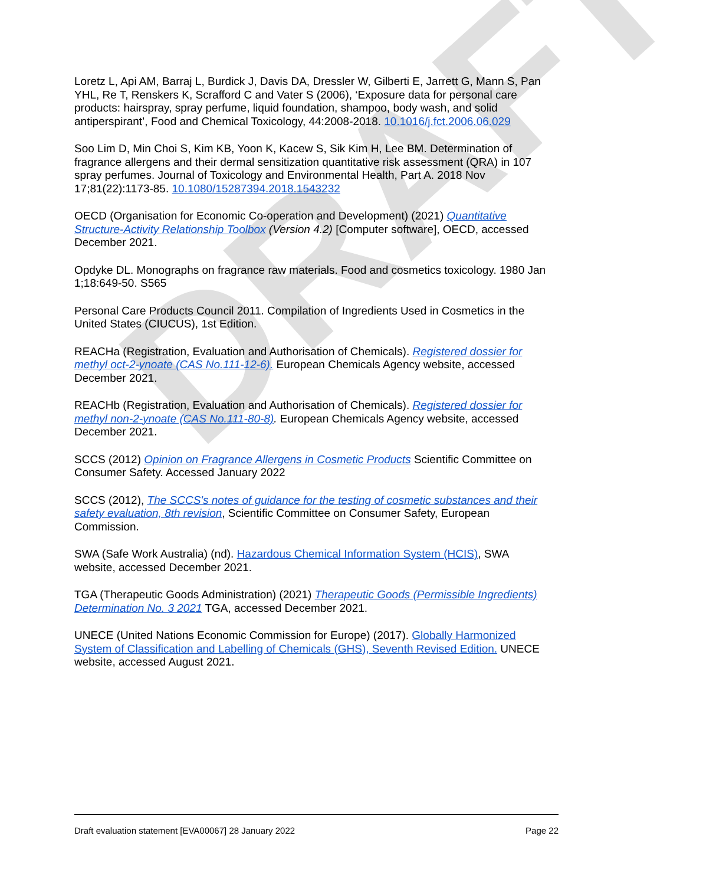DRAFT
Loretz L, Api AM, Barraj L, Burdick J, Davis DA, Dressler W, Gilberti E, Jarrett G, Mann S, Pan YHL, Re T, Renskers K, Scrafford C and Vater S (2006), ‘Exposure data for personal care products: hairspray, spray perfume, liquid foundation, shampoo, body wash, and solid antiperspirant’, Food and Chemical Toxicology, 44:2008-2018. 10.1016/j.fct.2006.06.029
Soo Lim D, Min Choi S, Kim KB, Yoon K, Kacew S, Sik Kim H, Lee BM. Determination of fragrance allergens and their dermal sensitization quantitative risk assessment (QRA) in 107 spray perfumes. Journal of Toxicology and Environmental Health, Part A. 2018 Nov 17;81(22):1173-85. 10.1080/15287394.2018.1543232
OECD (Organisation for Economic Co-operation and Development) (2021) Quantitative Structure-Activity Relationship Toolbox (Version 4.2) [Computer software], OECD, accessed December 2021.
Opdyke DL. Monographs on fragrance raw materials. Food and cosmetics toxicology. 1980 Jan 1;18:649-50. S565
Personal Care Products Council 2011. Compilation of Ingredients Used in Cosmetics in the United States (CIUCUS), 1st Edition.
REACHa (Registration, Evaluation and Authorisation of Chemicals). Registered dossier for methyl oct-2-ynoate (CAS No.111-12-6). European Chemicals Agency website, accessed December 2021.
REACHb (Registration, Evaluation and Authorisation of Chemicals). Registered dossier for methyl non-2-ynoate (CAS No.111-80-8). European Chemicals Agency website, accessed December 2021.
SCCS (2012) Opinion on Fragrance Allergens in Cosmetic Products Scientific Committee on Consumer Safety. Accessed January 2022
SCCS (2012), The SCCS's notes of guidance for the testing of cosmetic substances and their safety evaluation, 8th revision, Scientific Committee on Consumer Safety, European Commission.
SWA (Safe Work Australia) (nd). Hazardous Chemical Information System (HCIS), SWA website, accessed December 2021.
TGA (Therapeutic Goods Administration) (2021) Therapeutic Goods (Permissible Ingredients) Determination No. 3 2021 TGA, accessed December 2021.
UNECE (United Nations Economic Commission for Europe) (2017). Globally Harmonized System of Classification and Labelling of Chemicals (GHS), Seventh Revised Edition. UNECE website, accessed August 2021.
Draft evaluation statement [EVA00067] 28 January 2022 Page 22